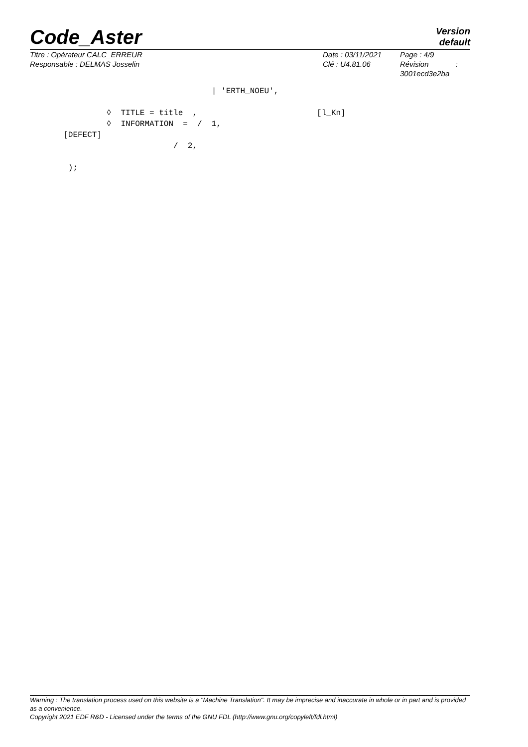Version
default
Code_Aster
Titre : Opérateur CALC_ERREUR
Responsable : DELMAS Josselin
Date : 03/11/2021
Clé : U4.81.06
Page : 4/9
Révision :
3001ecd3e2ba
| 'ERTH_NOEU', ◊ TITLE = title , [l_Kn] ◊ INFORMATION = / 1, [DEFECT] / 2, );
Warning : The translation process used on this website is a "Machine Translation". It may be imprecise and inaccurate in whole or in part and is provided as a convenience.
Copyright 2021 EDF R&D - Licensed under the terms of the GNU FDL (http://www.gnu.org/copyleft/fdl.html)